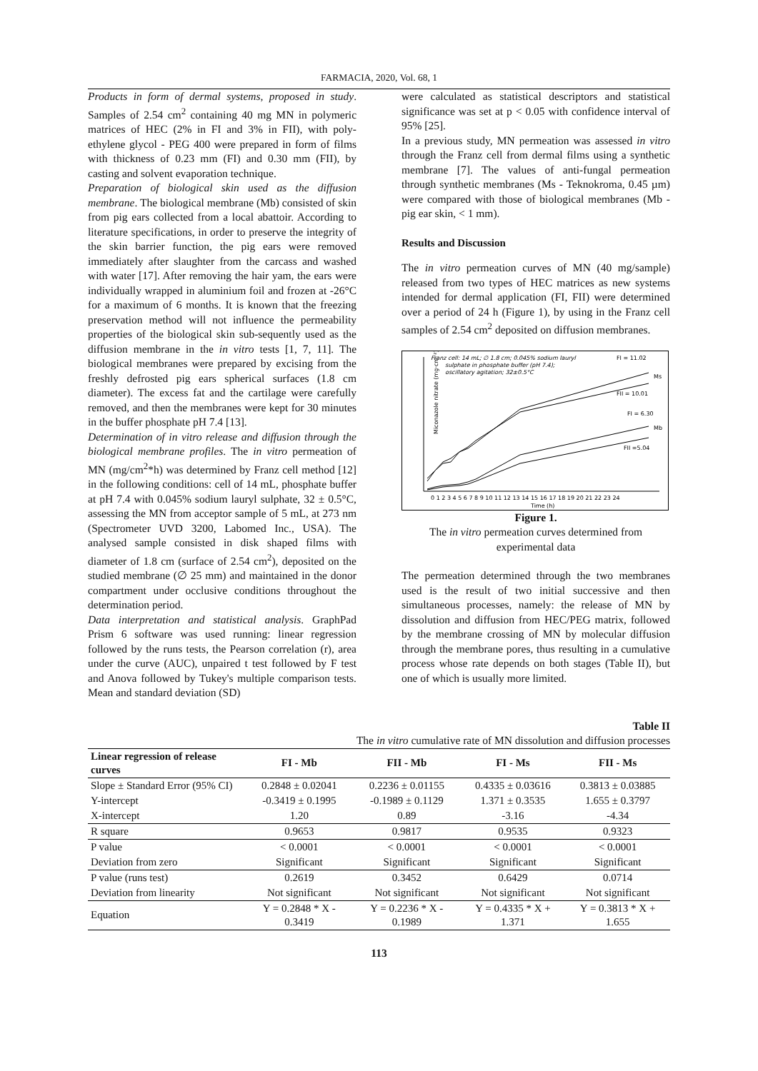FARMACIA, 2020, Vol. 68, 1
Products in form of dermal systems, proposed in study. Samples of 2.54 cm<sup>2</sup> containing 40 mg MN in polymeric matrices of HEC (2% in FI and 3% in FII), with poly-ethylene glycol - PEG 400 were prepared in form of films with thickness of 0.23 mm (FI) and 0.30 mm (FII), by casting and solvent evaporation technique.
Preparation of biological skin used as the diffusion membrane. The biological membrane (Mb) consisted of skin from pig ears collected from a local abattoir. According to literature specifications, in order to preserve the integrity of the skin barrier function, the pig ears were removed immediately after slaughter from the carcass and washed with water [17]. After removing the hair yam, the ears were individually wrapped in aluminium foil and frozen at -26°C for a maximum of 6 months. It is known that the freezing preservation method will not influence the permeability properties of the biological skin sub-sequently used as the diffusion membrane in the in vitro tests [1, 7, 11]. The biological membranes were prepared by excising from the freshly defrosted pig ears spherical surfaces (1.8 cm diameter). The excess fat and the cartilage were carefully removed, and then the membranes were kept for 30 minutes in the buffer phosphate pH 7.4 [13].
Determination of in vitro release and diffusion through the biological membrane profiles. The in vitro permeation of MN (mg/cm<sup>2</sup>*h) was determined by Franz cell method [12] in the following conditions: cell of 14 mL, phosphate buffer at pH 7.4 with 0.045% sodium lauryl sulphate, 32 ± 0.5°C, assessing the MN from acceptor sample of 5 mL, at 273 nm (Spectrometer UVD 3200, Labomed Inc., USA). The analysed sample consisted in disk shaped films with diameter of 1.8 cm (surface of 2.54 cm<sup>2</sup>), deposited on the studied membrane (∅ 25 mm) and maintained in the donor compartment under occlusive conditions throughout the determination period.
Data interpretation and statistical analysis. GraphPad Prism 6 software was used running: linear regression followed by the runs tests, the Pearson correlation (r), area under the curve (AUC), unpaired t test followed by F test and Anova followed by Tukey's multiple comparison tests. Mean and standard deviation (SD)
were calculated as statistical descriptors and statistical significance was set at p < 0.05 with confidence interval of 95% [25].
In a previous study, MN permeation was assessed in vitro through the Franz cell from dermal films using a synthetic membrane [7]. The values of anti-fungal permeation through synthetic membranes (Ms - Teknokroma, 0.45 µm) were compared with those of biological membranes (Mb - pig ear skin, < 1 mm).
Results and Discussion
The in vitro permeation curves of MN (40 mg/sample) released from two types of HEC matrices as new systems intended for dermal application (FI, FII) were determined over a period of 24 h (Figure 1), by using in the Franz cell samples of 2.54 cm<sup>2</sup> deposited on diffusion membranes.
Franz cell: 14 mL; ∅ 1.8 cm; 0.045% sodium lauryl
sulphate in phosphate buffer (pH 7.4);
oscillatory agitation; 32±0.5°C
FI = 11.02
FII = 10.01
FI = 6.30
FII =5.04
Ms
Mb
Miconazole nitrate (mg·cm⁻²)
0 1 2 3 4 5 6 7 8 9 10 11 12 13 14 15 16 17 18 19 20 21 22 23 24
Time (h)
Figure 1.
The in vitro permeation curves determined from experimental data
The permeation determined through the two membranes used is the result of two initial successive and then simultaneous processes, namely: the release of MN by dissolution and diffusion from HEC/PEG matrix, followed by the membrane crossing of MN by molecular diffusion through the membrane pores, thus resulting in a cumulative process whose rate depends on both stages (Table II), but one of which is usually more limited.
Table II
The in vitro cumulative rate of MN dissolution and diffusion processes
| Linear regression of release curves | FI - Mb | FII - Mb | FI - Ms | FII - Ms |
| --- | --- | --- | --- | --- |
| Slope ± Standard Error (95% CI) | 0.2848 ± 0.02041 | 0.2236 ± 0.01155 | 0.4335 ± 0.03616 | 0.3813 ± 0.03885 |
| Y-intercept | -0.3419 ± 0.1995 | -0.1989 ± 0.1129 | 1.371 ± 0.3535 | 1.655 ± 0.3797 |
| X-intercept | 1.20 | 0.89 | -3.16 | -4.34 |
| R square | 0.9653 | 0.9817 | 0.9535 | 0.9323 |
| P value | < 0.0001 | < 0.0001 | < 0.0001 | < 0.0001 |
| Deviation from zero | Significant | Significant | Significant | Significant |
| P value (runs test) | 0.2619 | 0.3452 | 0.6429 | 0.0714 |
| Deviation from linearity | Not significant | Not significant | Not significant | Not significant |
| Equation | Y = 0.2848 * X - 0.3419 | Y = 0.2236 * X - 0.1989 | Y = 0.4335 * X + 1.371 | Y = 0.3813 * X + 1.655 |
113